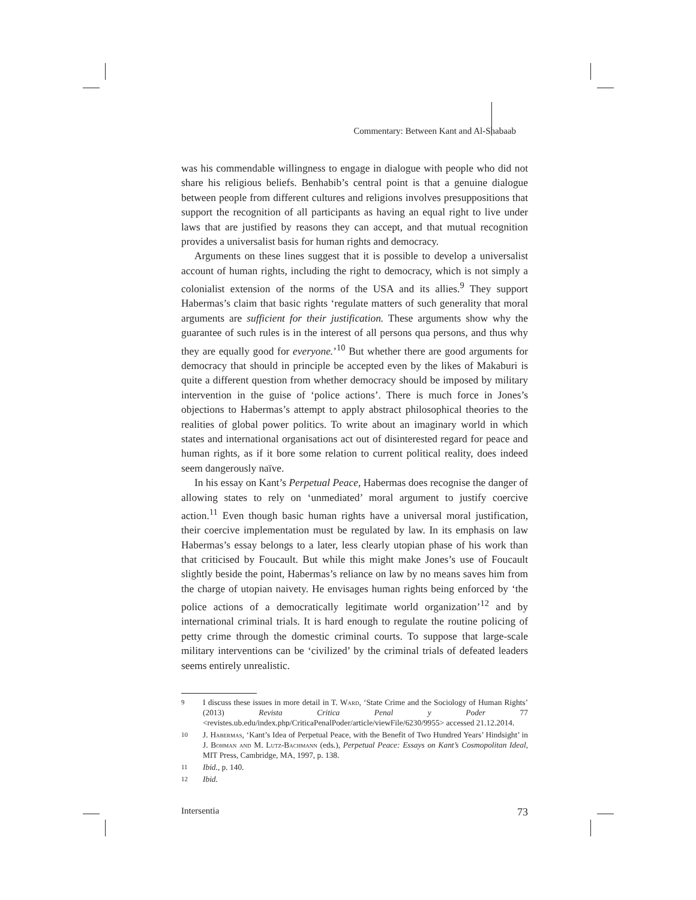Commentary: Between Kant and Al-Shabaab
was his commendable willingness to engage in dialogue with people who did not share his religious beliefs. Benhabib’s central point is that a genuine dialogue between people from different cultures and religions involves presuppositions that support the recognition of all participants as having an equal right to live under laws that are justified by reasons they can accept, and that mutual recognition provides a universalist basis for human rights and democracy.
Arguments on these lines suggest that it is possible to develop a universalist account of human rights, including the right to democracy, which is not simply a colonialist extension of the norms of the USA and its allies.<sup>9</sup> They support Habermas’s claim that basic rights ‘regulate matters of such generality that moral arguments are sufficient for their justification. These arguments show why the guarantee of such rules is in the interest of all persons qua persons, and thus why they are equally good for everyone.’<sup>10</sup> But whether there are good arguments for democracy that should in principle be accepted even by the likes of Makaburi is quite a different question from whether democracy should be imposed by military intervention in the guise of ‘police actions’. There is much force in Jones’s objections to Habermas’s attempt to apply abstract philosophical theories to the realities of global power politics. To write about an imaginary world in which states and international organisations act out of disinterested regard for peace and human rights, as if it bore some relation to current political reality, does indeed seem dangerously naïve.
In his essay on Kant’s Perpetual Peace, Habermas does recognise the danger of allowing states to rely on ‘unmediated’ moral argument to justify coercive action.<sup>11</sup> Even though basic human rights have a universal moral justification, their coercive implementation must be regulated by law. In its emphasis on law Habermas’s essay belongs to a later, less clearly utopian phase of his work than that criticised by Foucault. But while this might make Jones’s use of Foucault slightly beside the point, Habermas’s reliance on law by no means saves him from the charge of utopian naivety. He envisages human rights being enforced by ‘the police actions of a democratically legitimate world organization’<sup>12</sup> and by international criminal trials. It is hard enough to regulate the routine policing of petty crime through the domestic criminal courts. To suppose that large-scale military interventions can be ‘civilized’ by the criminal trials of defeated leaders seems entirely unrealistic.
9
I discuss these issues in more detail in T. Ward, ‘State Crime and the Sociology of Human Rights’ (2013) Revista Critica Penal y Poder 77 <revistes.ub.edu/index.php/CriticaPenalPoder/article/viewFile/6230/9955> accessed 21.12.2014.
10
J. Habermas, ‘Kant’s Idea of Perpetual Peace, with the Benefit of Two Hundred Years’ Hindsight’ in J. Bohman and M. Lutz-Bachmann (eds.), Perpetual Peace: Essays on Kant’s Cosmopolitan Ideal, MIT Press, Cambridge, MA, 1997, p. 138.
11
Ibid., p. 140.
12
Ibid.
Intersentia 73